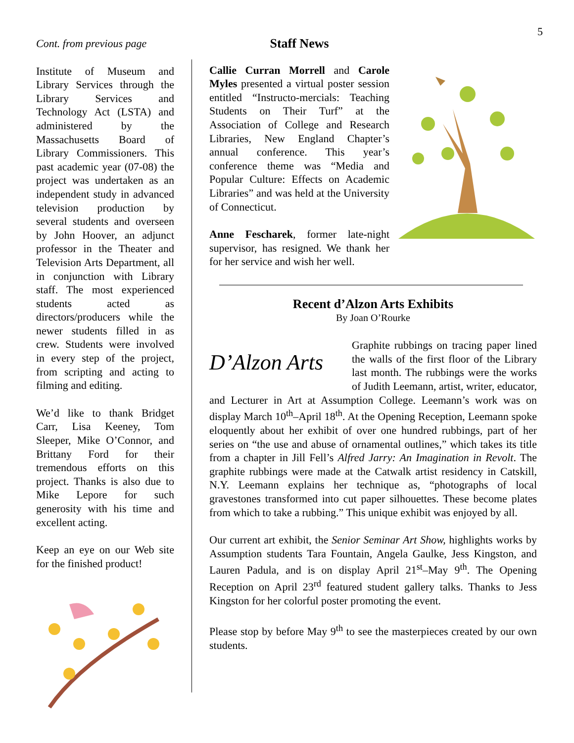5
Cont. from previous page
Institute of Museum and Library Services through the Library Services and Technology Act (LSTA) and administered by the Massachusetts Board of Library Commissioners. This past academic year (07-08) the project was undertaken as an independent study in advanced television production by several students and overseen by John Hoover, an adjunct professor in the Theater and Television Arts Department, all in conjunction with Library staff. The most experienced students acted as directors/producers while the newer students filled in as crew. Students were involved in every step of the project, from scripting and acting to filming and editing.
We’d like to thank Bridget Carr, Lisa Keeney, Tom Sleeper, Mike O’Connor, and Brittany Ford for their tremendous efforts on this project. Thanks is also due to Mike Lepore for such generosity with his time and excellent acting.
Keep an eye on our Web site for the finished product!
Staff News
Callie Curran Morrell and Carole Myles presented a virtual poster session entitled “Instructo-mercials: Teaching Students on Their Turf” at the Association of College and Research Libraries, New England Chapter’s annual conference. This year’s conference theme was “Media and Popular Culture: Effects on Academic Libraries” and was held at the University of Connecticut.
Anne Fescharek, former late-night supervisor, has resigned. We thank her for her service and wish her well.
Recent d’Alzon Arts Exhibits
By Joan O’Rourke
D’Alzon Arts
Graphite rubbings on tracing paper lined the walls of the first floor of the Library last month. The rubbings were the works of Judith Leemann, artist, writer, educator, and Lecturer in Art at Assumption College. Leemann’s work was on display March 10<sup>th</sup>–April 18<sup>th</sup>. At the Opening Reception, Leemann spoke eloquently about her exhibit of over one hundred rubbings, part of her series on “the use and abuse of ornamental outlines,” which takes its title from a chapter in Jill Fell’s Alfred Jarry: An Imagination in Revolt. The graphite rubbings were made at the Catwalk artist residency in Catskill, N.Y. Leemann explains her technique as, “photographs of local gravestones transformed into cut paper silhouettes. These become plates from which to take a rubbing.” This unique exhibit was enjoyed by all.
Our current art exhibit, the Senior Seminar Art Show, highlights works by Assumption students Tara Fountain, Angela Gaulke, Jess Kingston, and Lauren Padula, and is on display April 21<sup>st</sup>–May 9<sup>th</sup>. The Opening Reception on April 23<sup>rd</sup> featured student gallery talks. Thanks to Jess Kingston for her colorful poster promoting the event.
Please stop by before May 9<sup>th</sup> to see the masterpieces created by our own students.